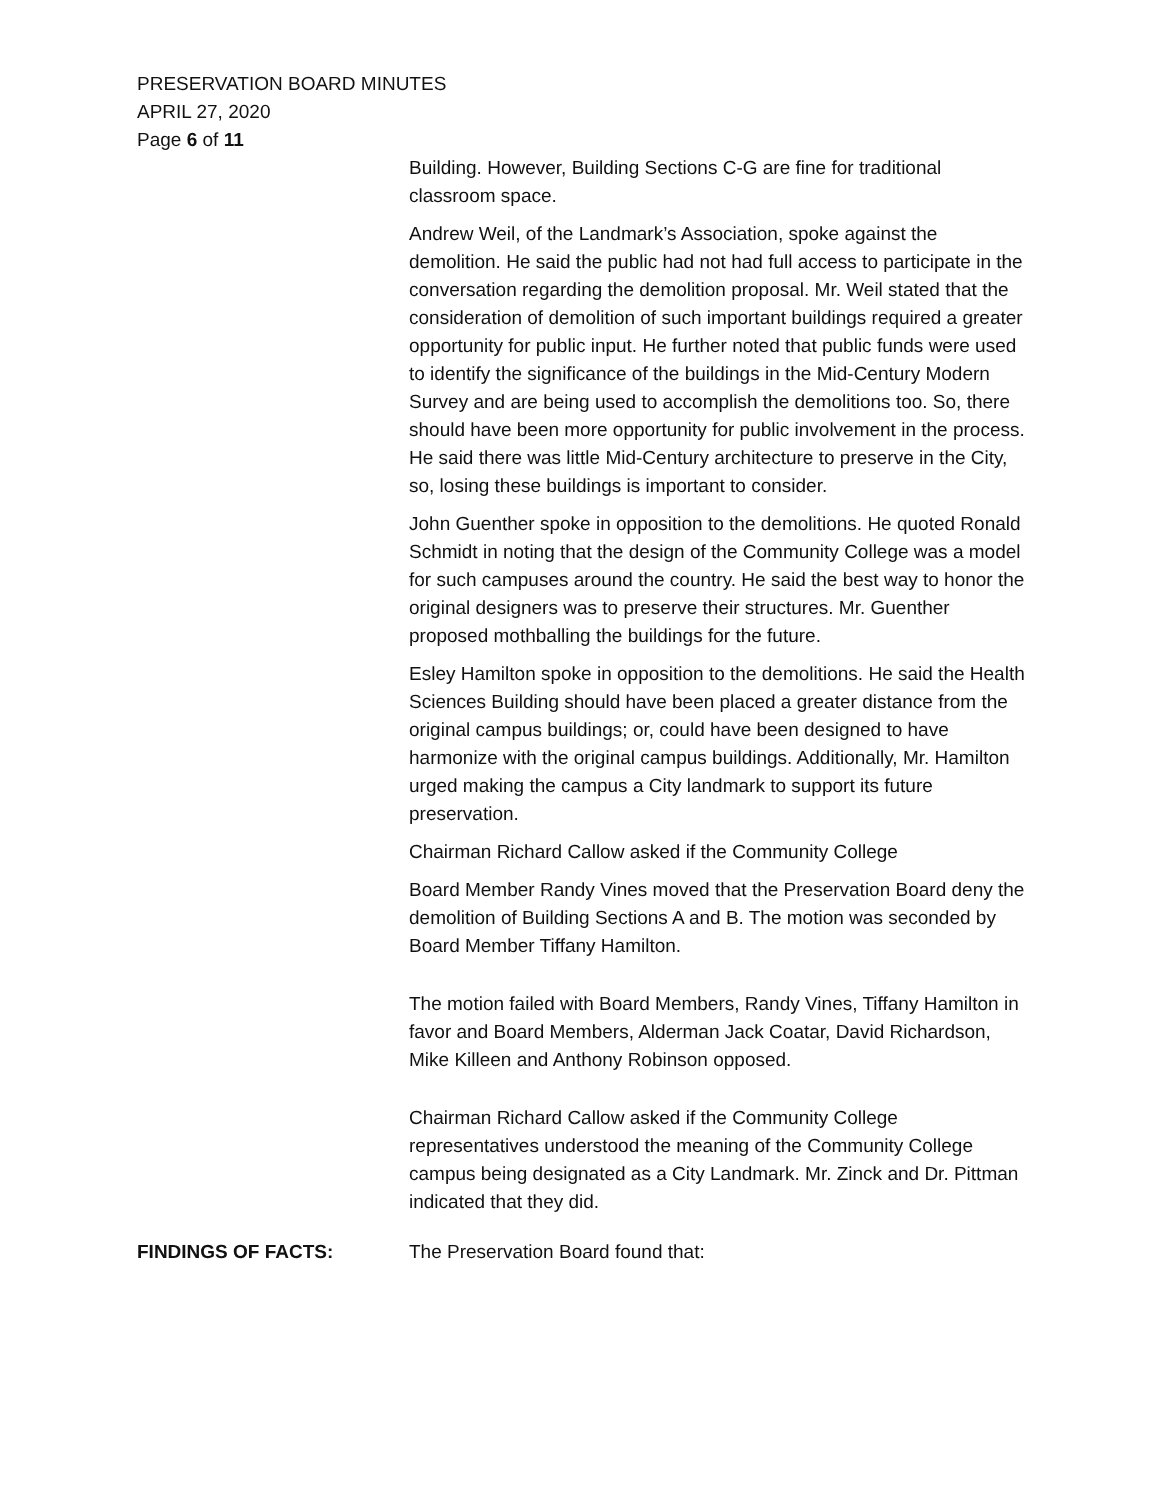PRESERVATION BOARD MINUTES
APRIL 27, 2020
Page 6 of 11
Building. However, Building Sections C-G are fine for traditional classroom space.
Andrew Weil, of the Landmark’s Association, spoke against the demolition. He said the public had not had full access to participate in the conversation regarding the demolition proposal. Mr. Weil stated that the consideration of demolition of such important buildings required a greater opportunity for public input. He further noted that public funds were used to identify the significance of the buildings in the Mid-Century Modern Survey and are being used to accomplish the demolitions too. So, there should have been more opportunity for public involvement in the process. He said there was little Mid-Century architecture to preserve in the City, so, losing these buildings is important to consider.
John Guenther spoke in opposition to the demolitions. He quoted Ronald Schmidt in noting that the design of the Community College was a model for such campuses around the country. He said the best way to honor the original designers was to preserve their structures. Mr. Guenther proposed mothballing the buildings for the future.
Esley Hamilton spoke in opposition to the demolitions. He said the Health Sciences Building should have been placed a greater distance from the original campus buildings; or, could have been designed to have harmonize with the original campus buildings. Additionally, Mr. Hamilton urged making the campus a City landmark to support its future preservation.
Chairman Richard Callow asked if the Community College
Board Member Randy Vines moved that the Preservation Board deny the demolition of Building Sections A and B. The motion was seconded by Board Member Tiffany Hamilton.
The motion failed with Board Members, Randy Vines, Tiffany Hamilton in favor and Board Members, Alderman Jack Coatar, David Richardson, Mike Killeen and Anthony Robinson opposed.
Chairman Richard Callow asked if the Community College representatives understood the meaning of the Community College campus being designated as a City Landmark. Mr. Zinck and Dr. Pittman indicated that they did.
FINDINGS OF FACTS: The Preservation Board found that: